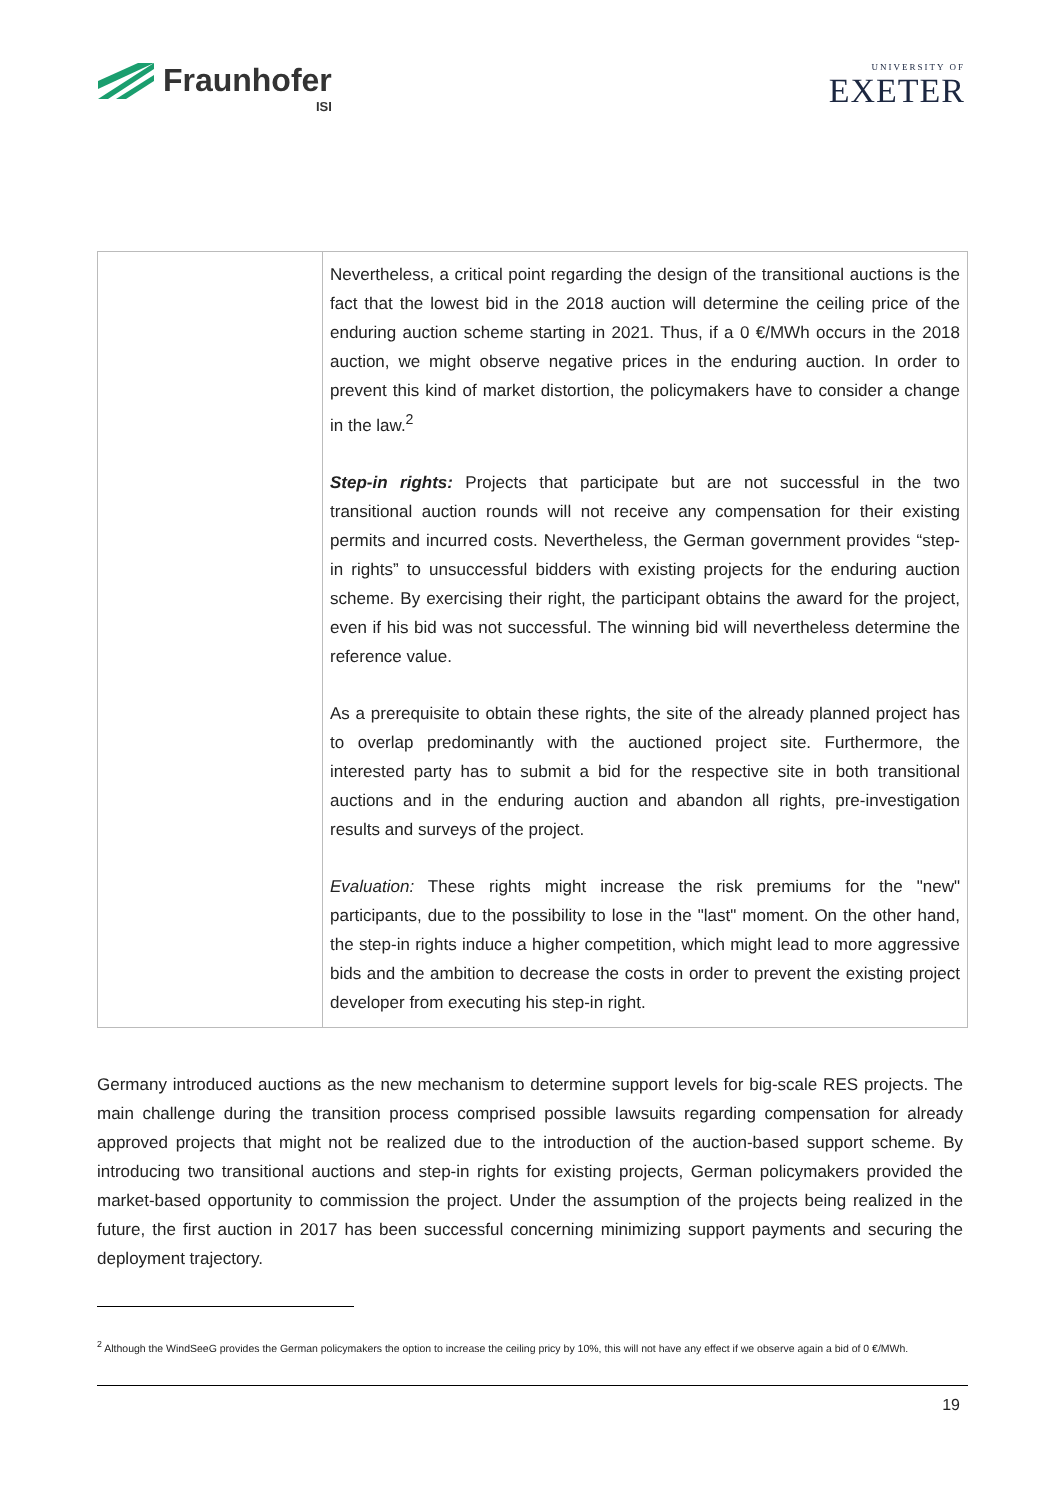Fraunhofer
ISI
UNIVERSITY OF
EXETER
| | Nevertheless, a critical point regarding the design of the transitional auctions is the fact that the lowest bid in the 2018 auction will determine the ceiling price of the enduring auction scheme starting in 2021. Thus, if a 0 €/MWh occurs in the 2018 auction, we might observe negative prices in the enduring auction. In order to prevent this kind of market distortion, the policymakers have to consider a change in the law.<sup>2</sup> Step-in rights: Projects that participate but are not successful in the two transitional auction rounds will not receive any compensation for their existing permits and incurred costs. Nevertheless, the German government provides “step-in rights” to unsuccessful bidders with existing projects for the enduring auction scheme. By exercising their right, the participant obtains the award for the project, even if his bid was not successful. The winning bid will nevertheless determine the reference value. As a prerequisite to obtain these rights, the site of the already planned project has to overlap predominantly with the auctioned project site. Furthermore, the interested party has to submit a bid for the respective site in both transitional auctions and in the enduring auction and abandon all rights, pre-investigation results and surveys of the project. Evaluation: These rights might increase the risk premiums for the "new" participants, due to the possibility to lose in the "last" moment. On the other hand, the step-in rights induce a higher competition, which might lead to more aggressive bids and the ambition to decrease the costs in order to prevent the existing project developer from executing his step-in right. |
Germany introduced auctions as the new mechanism to determine support levels for big-scale RES projects. The main challenge during the transition process comprised possible lawsuits regarding compensation for already approved projects that might not be realized due to the introduction of the auction-based support scheme. By introducing two transitional auctions and step-in rights for existing projects, German policymakers provided the market-based opportunity to commission the project. Under the assumption of the projects being realized in the future, the first auction in 2017 has been successful concerning minimizing support payments and securing the deployment trajectory.
<sup>2</sup> Although the WindSeeG provides the German policymakers the option to increase the ceiling pricy by 10%, this will not have any effect if we observe again a bid of 0 €/MWh.
19